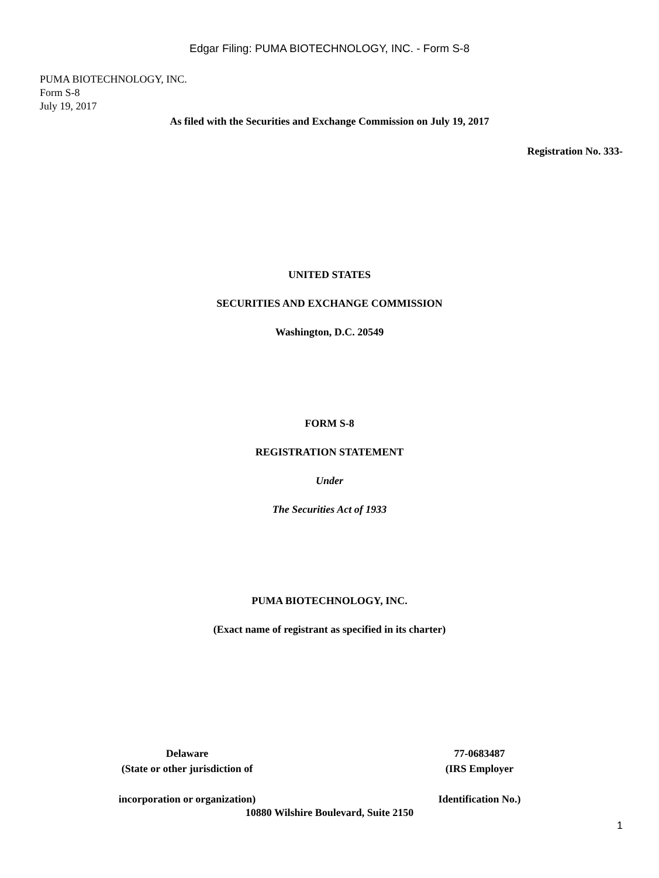Edgar Filing: PUMA BIOTECHNOLOGY, INC. - Form S-8
PUMA BIOTECHNOLOGY, INC.
Form S-8
July 19, 2017
As filed with the Securities and Exchange Commission on July 19, 2017
Registration No. 333-
UNITED STATES
SECURITIES AND EXCHANGE COMMISSION
Washington, D.C. 20549
FORM S-8
REGISTRATION STATEMENT
Under
The Securities Act of 1933
PUMA BIOTECHNOLOGY, INC.
(Exact name of registrant as specified in its charter)
Delaware
(State or other jurisdiction of
incorporation or organization)
77-0683487
(IRS Employer
Identification No.)
10880 Wilshire Boulevard, Suite 2150
1